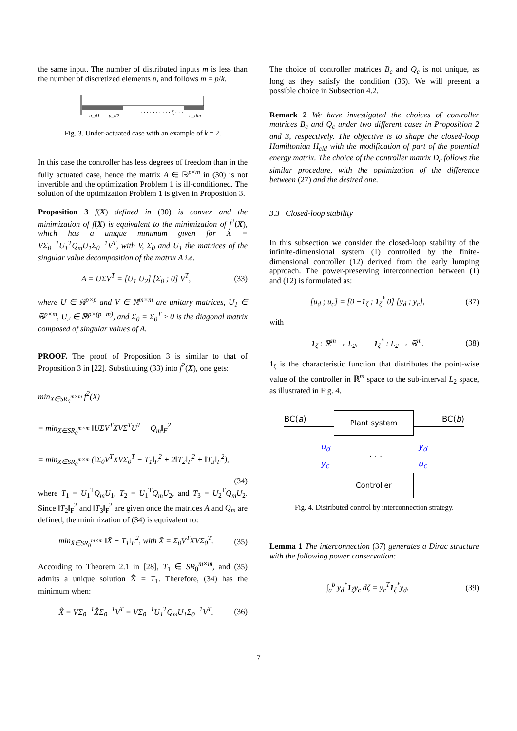the same input. The number of distributed inputs m is less than the number of discretized elements p, and follows m = p/k.
u_d1
u_d2
· · · · · · · · · · ζ · · ·
u_dm
Fig. 3. Under-actuated case with an example of k = 2.
In this case the controller has less degrees of freedom than in the fully actuated case, hence the matrix A ∈ ℝ<sup>p×m</sup> in (30) is not invertible and the optimization Problem 1 is ill-conditioned. The solution of the optimization Problem 1 is given in Proposition 3.
Proposition 3 f(X) defined in (30) is convex and the minimization of f(X) is equivalent to the minimization of f<sup>2</sup>(X), which has a unique minimum given for X̂ = VΣ<sub>0</sub><sup>−1</sup>U<sub>1</sub><sup>T</sup>Q<sub>m</sub>U<sub>1</sub>Σ<sub>0</sub><sup>−1</sup>V<sup>T</sup>, with V, Σ<sub>0</sub> and U<sub>1</sub> the matrices of the singular value decomposition of the matrix A i.e.
A = UΣV<sup>T</sup> = [U<sub>1</sub> U<sub>2</sub>] [Σ<sub>0</sub> ; 0] V<sup>T</sup>, (33)
where U ∈ ℝ<sup>p×p</sup> and V ∈ ℝ<sup>m×m</sup> are unitary matrices, U<sub>1</sub> ∈ ℝ<sup>p×m</sup>, U<sub>2</sub> ∈ ℝ<sup>p×(p−m)</sup>, and Σ<sub>0</sub> = Σ<sub>0</sub><sup>T</sup> ≥ 0 is the diagonal matrix composed of singular values of A.
PROOF. The proof of Proposition 3 is similar to that of Proposition 3 in [22]. Substituting (33) into f<sup>2</sup>(X), one gets:
min<sub>X∈SR<sub>0</sub><sup>m×m</sup></sub> f<sup>2</sup>(X)
= min<sub>X∈SR<sub>0</sub><sup>m×m</sup></sub> ‖UΣV<sup>T</sup>XVΣ<sup>T</sup>U<sup>T</sup> − Q<sub>m</sub>‖<sub>F</sub><sup>2</sup>
= min<sub>X∈SR<sub>0</sub><sup>m×m</sup></sub> (‖Σ<sub>0</sub>V<sup>T</sup>XVΣ<sub>0</sub><sup>T</sup> − T<sub>1</sub>‖<sub>F</sub><sup>2</sup> + 2‖T<sub>2</sub>‖<sub>F</sub><sup>2</sup> + ‖T<sub>3</sub>‖<sub>F</sub><sup>2</sup>),
(34)
where T<sub>1</sub> = U<sub>1</sub><sup>T</sup>Q<sub>m</sub>U<sub>1</sub>, T<sub>2</sub> = U<sub>1</sub><sup>T</sup>Q<sub>m</sub>U<sub>2</sub>, and T<sub>3</sub> = U<sub>2</sub><sup>T</sup>Q<sub>m</sub>U<sub>2</sub>. Since ‖T<sub>2</sub>‖<sub>F</sub><sup>2</sup> and ‖T<sub>3</sub>‖<sub>F</sub><sup>2</sup> are given once the matrices A and Q<sub>m</sub> are defined, the minimization of (34) is equivalent to:
min<sub>X̄∈SR<sub>0</sub><sup>m×m</sup></sub> ‖X̄ − T<sub>1</sub>‖<sub>F</sub><sup>2</sup>, with X̄ = Σ<sub>0</sub>V<sup>T</sup>XVΣ<sub>0</sub><sup>T</sup>. (35)
According to Theorem 2.1 in [28], T<sub>1</sub> ∈ SR<sub>0</sub><sup>m×m</sup>, and (35) admits a unique solution X̄̂ = T<sub>1</sub>. Therefore, (34) has the minimum when:
X̂ = VΣ<sub>0</sub><sup>−1</sup>X̄̂Σ<sub>0</sub><sup>−1</sup>V<sup>T</sup> = VΣ<sub>0</sub><sup>−1</sup>U<sub>1</sub><sup>T</sup>Q<sub>m</sub>U<sub>1</sub>Σ<sub>0</sub><sup>−1</sup>V<sup>T</sup>. (36)
The choice of controller matrices B<sub>c</sub> and Q<sub>c</sub> is not unique, as long as they satisfy the condition (36). We will present a possible choice in Subsection 4.2.
Remark 2 We have investigated the choices of controller matrices B<sub>c</sub> and Q<sub>c</sub> under two different cases in Proposition 2 and 3, respectively. The objective is to shape the closed-loop Hamiltonian H<sub>cld</sub> with the modification of part of the potential energy matrix. The choice of the controller matrix D<sub>c</sub> follows the similar procedure, with the optimization of the difference between (27) and the desired one.
3.3 Closed-loop stability
In this subsection we consider the closed-loop stability of the infinite-dimensional system (1) controlled by the finite-dimensional controller (12) derived from the early lumping approach. The power-preserving interconnection between (1) and (12) is formulated as:
[u<sub>d</sub> ; u<sub>c</sub>] = [0 −1<sub>ζ</sub> ; 1<sub>ζ</sub><sup>*</sup> 0] [y<sub>d</sub> ; y<sub>c</sub>], (37)
with
1<sub>ζ</sub> : ℝ<sup>m</sup> → L<sub>2</sub>, 1<sub>ζ</sub><sup>*</sup> : L<sub>2</sub> → ℝ<sup>m</sup>. (38)
1<sub>ζ</sub> is the characteristic function that distributes the point-wise value of the controller in ℝ<sup>m</sup> space to the sub-interval L<sub>2</sub> space, as illustrated in Fig. 4.
BC(a) BC(b) Plant system
u<sub>d</sub> y<sub>d</sub>
y<sub>c</sub> u<sub>c</sub>
. . .
Controller
Fig. 4. Distributed control by interconnection strategy.
Lemma 1 The interconnection (37) generates a Dirac structure with the following power conservation:
∫<sub>a</sub><sup>b</sup> y<sub>d</sub><sup>*</sup>1<sub>ζ</sub>y<sub>c</sub> dζ = y<sub>c</sub><sup>T</sup>1<sub>ζ</sub><sup>*</sup>y<sub>d</sub>. (39)
7